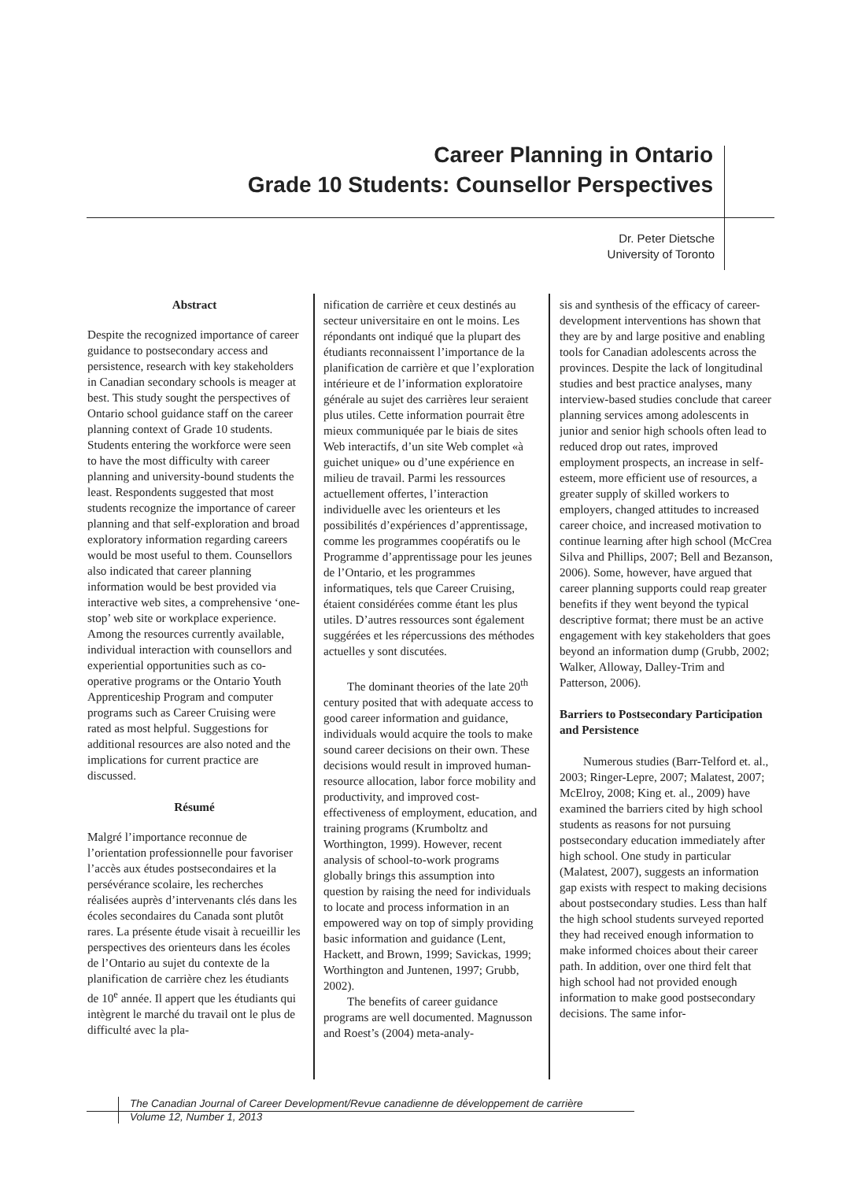Career Planning in Ontario
Grade 10 Students: Counsellor Perspectives
Dr. Peter Dietsche
University of Toronto
Abstract
Despite the recognized importance of career guidance to postsecondary access and persistence, research with key stakeholders in Canadian secondary schools is meager at best. This study sought the perspectives of Ontario school guidance staff on the career planning context of Grade 10 students. Students entering the workforce were seen to have the most difficulty with career planning and university-bound students the least. Respondents suggested that most students recognize the importance of career planning and that self-exploration and broad exploratory information regarding careers would be most useful to them. Counsellors also indicated that career planning information would be best provided via interactive web sites, a comprehensive ‘one-stop’ web site or workplace experience. Among the resources currently available, individual interaction with counsellors and experiential opportunities such as co-operative programs or the Ontario Youth Apprenticeship Program and computer programs such as Career Cruising were rated as most helpful. Suggestions for additional resources are also noted and the implications for current practice are discussed.
Résumé
Malgré l’importance reconnue de l’orientation professionnelle pour favoriser l’accès aux études postsecondaires et la persévérance scolaire, les recherches réalisées auprès d’intervenants clés dans les écoles secondaires du Canada sont plutôt rares. La présente étude visait à recueillir les perspectives des orienteurs dans les écoles de l’Ontario au sujet du contexte de la planification de carrière chez les étudiants de 10<sup>e</sup> année. Il appert que les étudiants qui intègrent le marché du travail ont le plus de difficulté avec la pla-
nification de carrière et ceux destinés au secteur universitaire en ont le moins. Les répondants ont indiqué que la plupart des étudiants reconnaissent l’importance de la planification de carrière et que l’exploration intérieure et de l’information exploratoire générale au sujet des carrières leur seraient plus utiles. Cette information pourrait être mieux communiquée par le biais de sites Web interactifs, d’un site Web complet «à guichet unique» ou d’une expérience en milieu de travail. Parmi les ressources actuellement offertes, l’interaction individuelle avec les orienteurs et les possibilités d’expériences d’apprentissage, comme les programmes coopératifs ou le Programme d’apprentissage pour les jeunes de l’Ontario, et les programmes informatiques, tels que Career Cruising, étaient considérées comme étant les plus utiles. D’autres ressources sont également suggérées et les répercussions des méthodes actuelles y sont discutées.
The dominant theories of the late 20<sup>th</sup> century posited that with adequate access to good career information and guidance, individuals would acquire the tools to make sound career decisions on their own. These decisions would result in improved human-resource allocation, labor force mobility and productivity, and improved cost-effectiveness of employment, education, and training programs (Krumboltz and Worthington, 1999). However, recent analysis of school-to-work programs globally brings this assumption into question by raising the need for individuals to locate and process information in an empowered way on top of simply providing basic information and guidance (Lent, Hackett, and Brown, 1999; Savickas, 1999; Worthington and Juntenen, 1997; Grubb, 2002).
The benefits of career guidance programs are well documented. Magnusson and Roest’s (2004) meta-analy-
sis and synthesis of the efficacy of career-development interventions has shown that they are by and large positive and enabling tools for Canadian adolescents across the provinces. Despite the lack of longitudinal studies and best practice analyses, many interview-based studies conclude that career planning services among adolescents in junior and senior high schools often lead to reduced drop out rates, improved employment prospects, an increase in self-esteem, more efficient use of resources, a greater supply of skilled workers to employers, changed attitudes to increased career choice, and increased motivation to continue learning after high school (McCrea Silva and Phillips, 2007; Bell and Bezanson, 2006). Some, however, have argued that career planning supports could reap greater benefits if they went beyond the typical descriptive format; there must be an active engagement with key stakeholders that goes beyond an information dump (Grubb, 2002; Walker, Alloway, Dalley-Trim and Patterson, 2006).
Barriers to Postsecondary Participation and Persistence
Numerous studies (Barr-Telford et. al., 2003; Ringer-Lepre, 2007; Malatest, 2007; McElroy, 2008; King et. al., 2009) have examined the barriers cited by high school students as reasons for not pursuing postsecondary education immediately after high school. One study in particular (Malatest, 2007), suggests an information gap exists with respect to making decisions about postsecondary studies. Less than half the high school students surveyed reported they had received enough information to make informed choices about their career path. In addition, over one third felt that high school had not provided enough information to make good postsecondary decisions. The same infor-
The Canadian Journal of Career Development/Revue canadienne de développement de carrière
Volume 12, Number 1, 2013